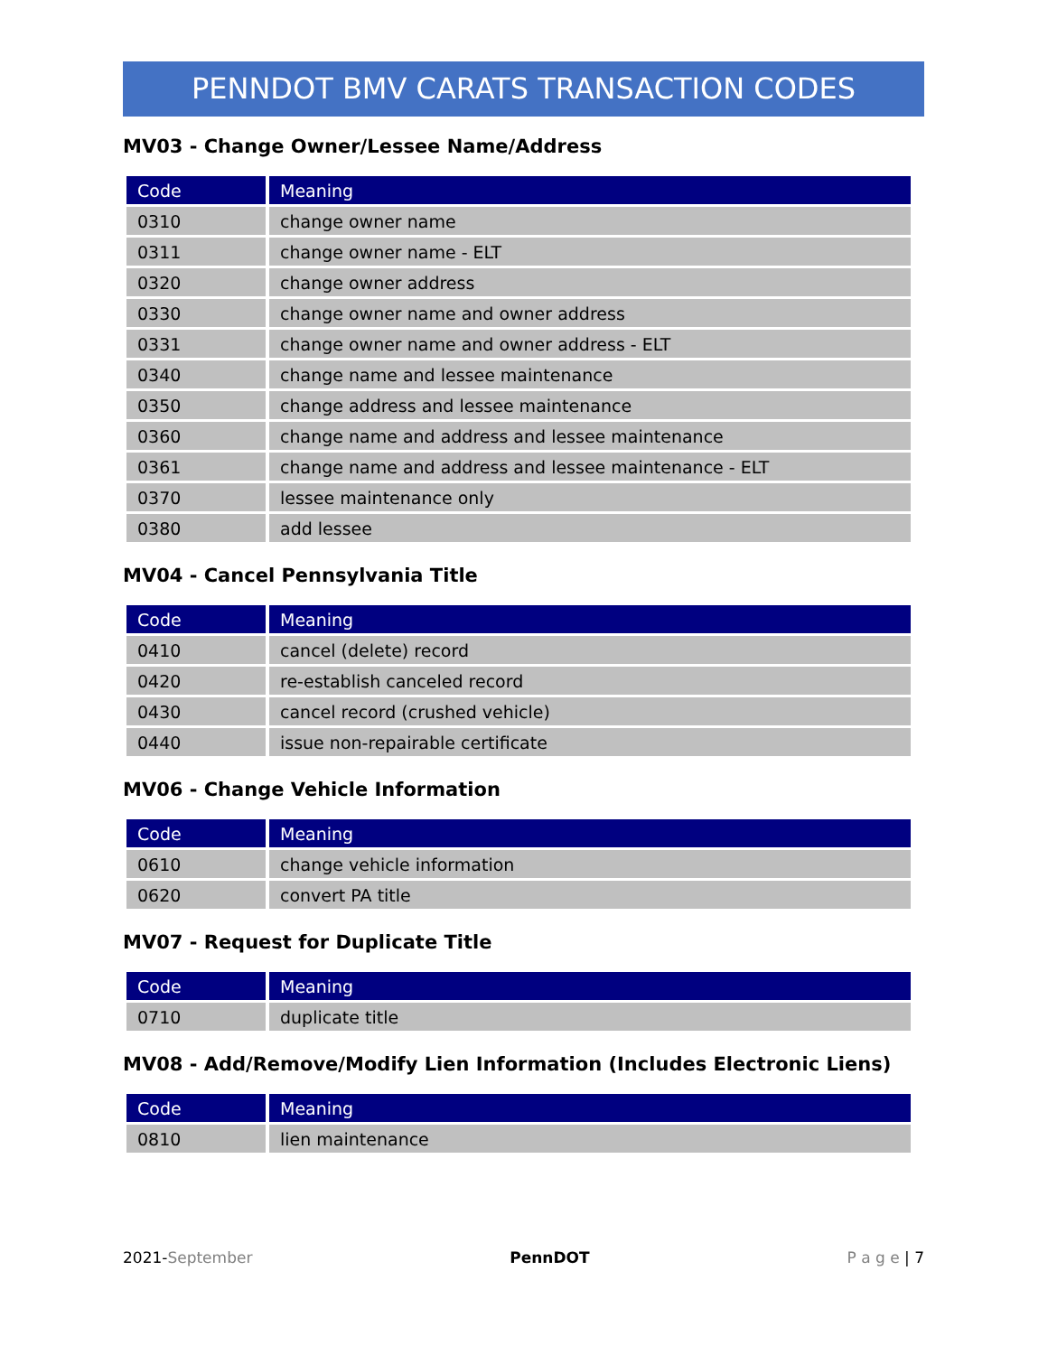PENNDOT BMV CARATS TRANSACTION CODES
MV03 - Change Owner/Lessee Name/Address
| Code | Meaning |
| --- | --- |
| 0310 | change owner name |
| 0311 | change owner name - ELT |
| 0320 | change owner address |
| 0330 | change owner name and owner address |
| 0331 | change owner name and owner address - ELT |
| 0340 | change name and lessee maintenance |
| 0350 | change address and lessee maintenance |
| 0360 | change name and address and lessee maintenance |
| 0361 | change name and address and lessee maintenance - ELT |
| 0370 | lessee maintenance only |
| 0380 | add lessee |
MV04 - Cancel Pennsylvania Title
| Code | Meaning |
| --- | --- |
| 0410 | cancel (delete) record |
| 0420 | re-establish canceled record |
| 0430 | cancel record (crushed vehicle) |
| 0440 | issue non-repairable certificate |
MV06 - Change Vehicle Information
| Code | Meaning |
| --- | --- |
| 0610 | change vehicle information |
| 0620 | convert PA title |
MV07 - Request for Duplicate Title
| Code | Meaning |
| --- | --- |
| 0710 | duplicate title |
MV08 - Add/Remove/Modify Lien Information (Includes Electronic Liens)
| Code | Meaning |
| --- | --- |
| 0810 | lien maintenance |
2021-September PennDOT P a g e | 7